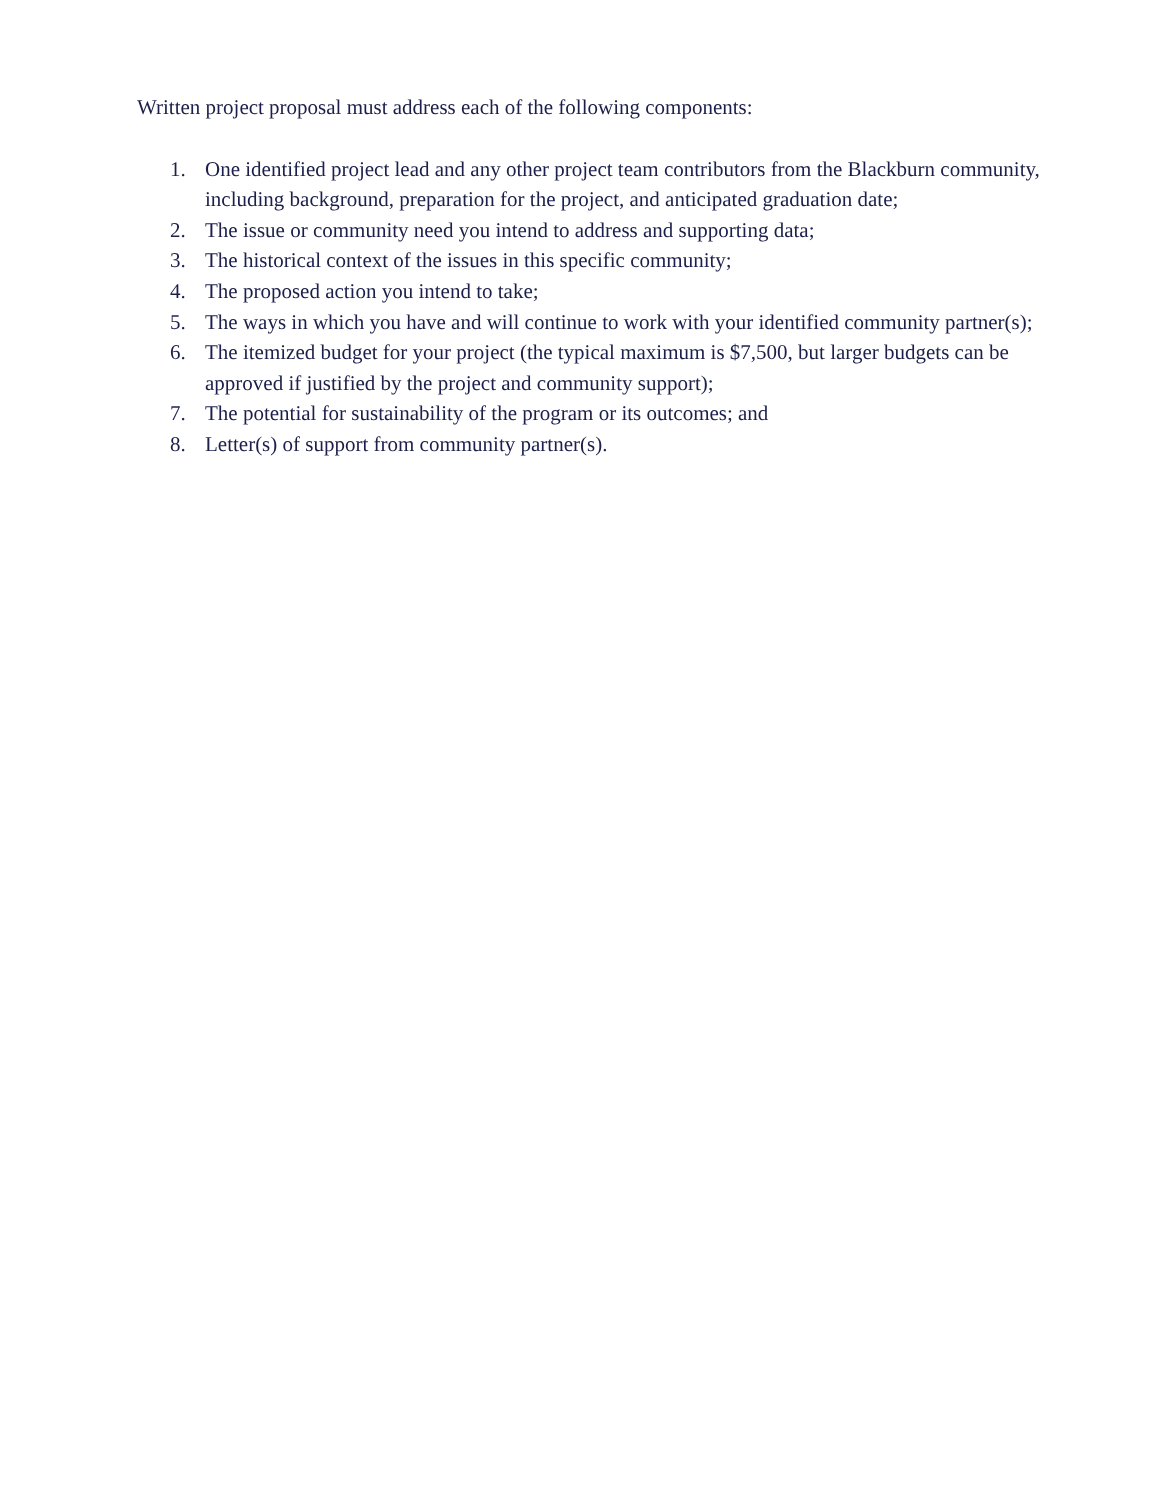Written project proposal must address each of the following components:
1. One identified project lead and any other project team contributors from the Blackburn community, including background, preparation for the project, and anticipated graduation date;
2. The issue or community need you intend to address and supporting data;
3. The historical context of the issues in this specific community;
4. The proposed action you intend to take;
5. The ways in which you have and will continue to work with your identified community partner(s);
6. The itemized budget for your project (the typical maximum is $7,500, but larger budgets can be approved if justified by the project and community support);
7. The potential for sustainability of the program or its outcomes; and
8. Letter(s) of support from community partner(s).